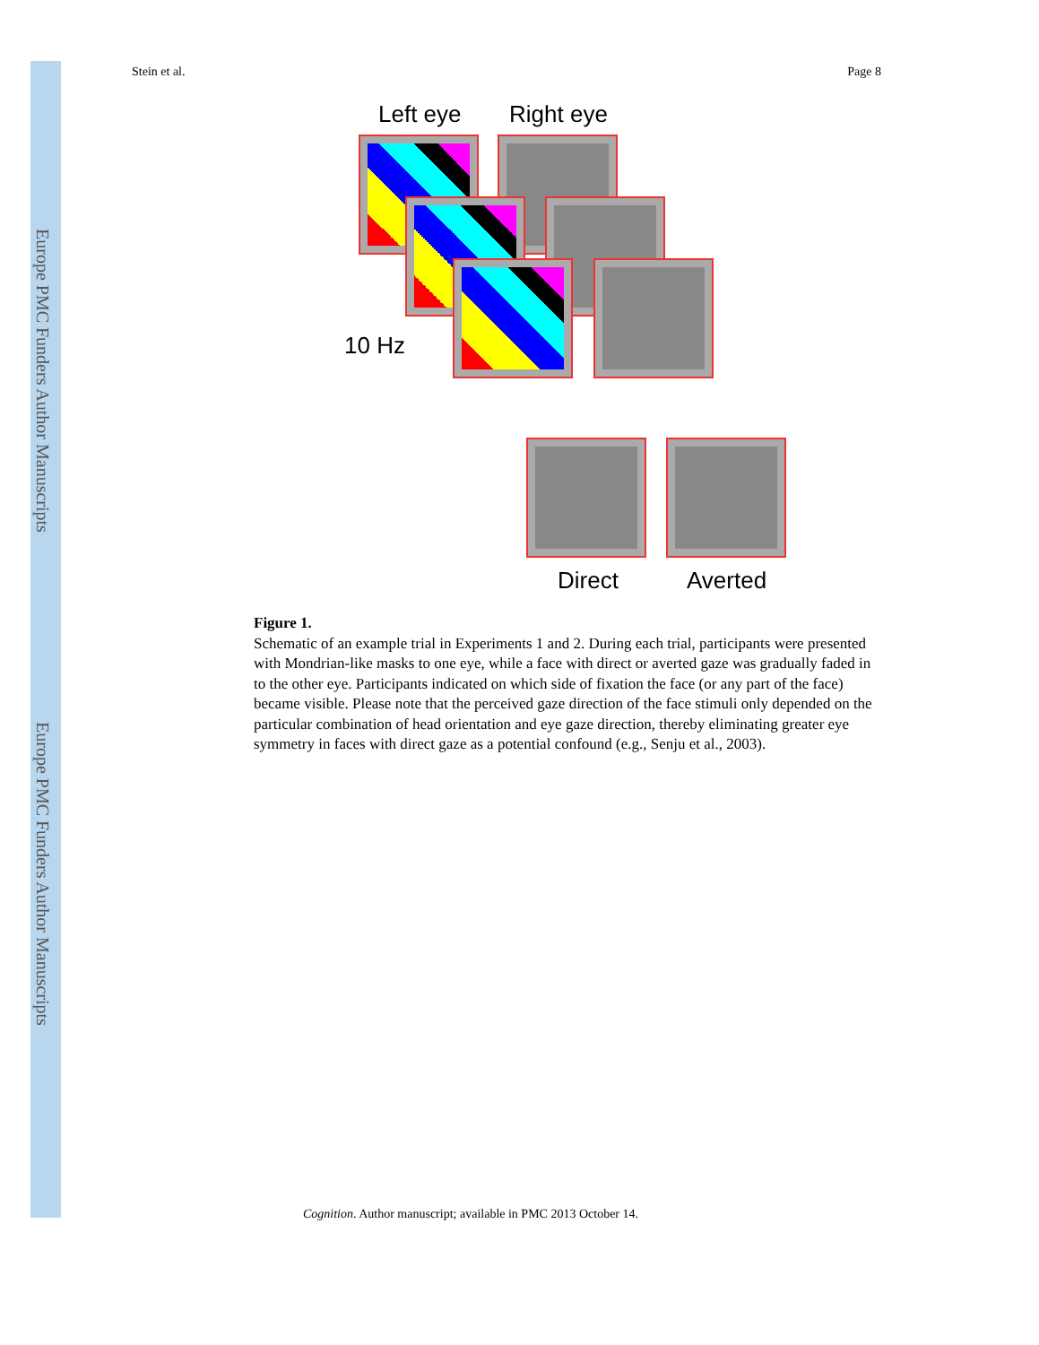Europe PMC Funders Author Manuscripts
Europe PMC Funders Author Manuscripts
Stein et al. Page 8
Left eye Right eye
10 Hz
Direct Averted
Figure 1.
Schematic of an example trial in Experiments 1 and 2. During each trial, participants were presented with Mondrian-like masks to one eye, while a face with direct or averted gaze was gradually faded in to the other eye. Participants indicated on which side of fixation the face (or any part of the face) became visible. Please note that the perceived gaze direction of the face stimuli only depended on the particular combination of head orientation and eye gaze direction, thereby eliminating greater eye symmetry in faces with direct gaze as a potential confound (e.g., Senju et al., 2003).
Cognition. Author manuscript; available in PMC 2013 October 14.